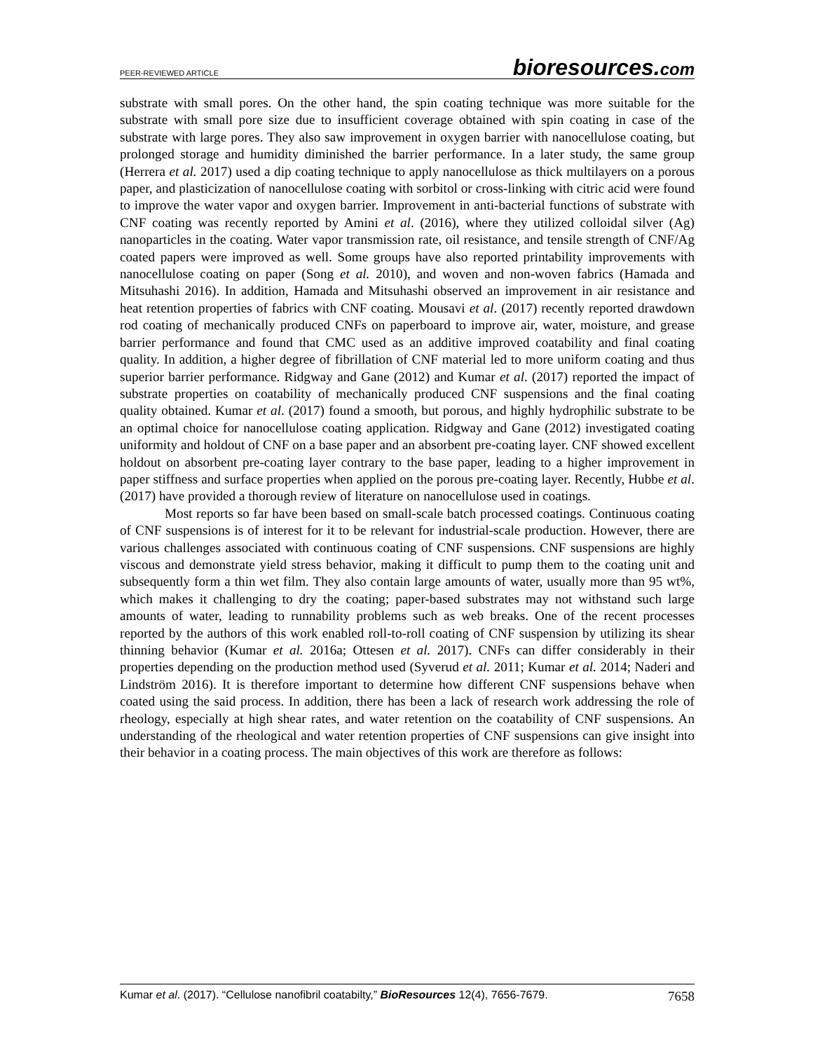PEER-REVIEWED ARTICLE bioresources.com
substrate with small pores. On the other hand, the spin coating technique was more suitable for the substrate with small pore size due to insufficient coverage obtained with spin coating in case of the substrate with large pores. They also saw improvement in oxygen barrier with nanocellulose coating, but prolonged storage and humidity diminished the barrier performance. In a later study, the same group (Herrera et al. 2017) used a dip coating technique to apply nanocellulose as thick multilayers on a porous paper, and plasticization of nanocellulose coating with sorbitol or cross-linking with citric acid were found to improve the water vapor and oxygen barrier. Improvement in anti-bacterial functions of substrate with CNF coating was recently reported by Amini et al. (2016), where they utilized colloidal silver (Ag) nanoparticles in the coating. Water vapor transmission rate, oil resistance, and tensile strength of CNF/Ag coated papers were improved as well. Some groups have also reported printability improvements with nanocellulose coating on paper (Song et al. 2010), and woven and non-woven fabrics (Hamada and Mitsuhashi 2016). In addition, Hamada and Mitsuhashi observed an improvement in air resistance and heat retention properties of fabrics with CNF coating. Mousavi et al. (2017) recently reported drawdown rod coating of mechanically produced CNFs on paperboard to improve air, water, moisture, and grease barrier performance and found that CMC used as an additive improved coatability and final coating quality. In addition, a higher degree of fibrillation of CNF material led to more uniform coating and thus superior barrier performance. Ridgway and Gane (2012) and Kumar et al. (2017) reported the impact of substrate properties on coatability of mechanically produced CNF suspensions and the final coating quality obtained. Kumar et al. (2017) found a smooth, but porous, and highly hydrophilic substrate to be an optimal choice for nanocellulose coating application. Ridgway and Gane (2012) investigated coating uniformity and holdout of CNF on a base paper and an absorbent pre-coating layer. CNF showed excellent holdout on absorbent pre-coating layer contrary to the base paper, leading to a higher improvement in paper stiffness and surface properties when applied on the porous pre-coating layer. Recently, Hubbe et al. (2017) have provided a thorough review of literature on nanocellulose used in coatings.
Most reports so far have been based on small-scale batch processed coatings. Continuous coating of CNF suspensions is of interest for it to be relevant for industrial-scale production. However, there are various challenges associated with continuous coating of CNF suspensions. CNF suspensions are highly viscous and demonstrate yield stress behavior, making it difficult to pump them to the coating unit and subsequently form a thin wet film. They also contain large amounts of water, usually more than 95 wt%, which makes it challenging to dry the coating; paper-based substrates may not withstand such large amounts of water, leading to runnability problems such as web breaks. One of the recent processes reported by the authors of this work enabled roll-to-roll coating of CNF suspension by utilizing its shear thinning behavior (Kumar et al. 2016a; Ottesen et al. 2017). CNFs can differ considerably in their properties depending on the production method used (Syverud et al. 2011; Kumar et al. 2014; Naderi and Lindström 2016). It is therefore important to determine how different CNF suspensions behave when coated using the said process. In addition, there has been a lack of research work addressing the role of rheology, especially at high shear rates, and water retention on the coatability of CNF suspensions. An understanding of the rheological and water retention properties of CNF suspensions can give insight into their behavior in a coating process. The main objectives of this work are therefore as follows:
Kumar et al. (2017). “Cellulose nanofibril coatabilty,” BioResources 12(4), 7656-7679. 7658